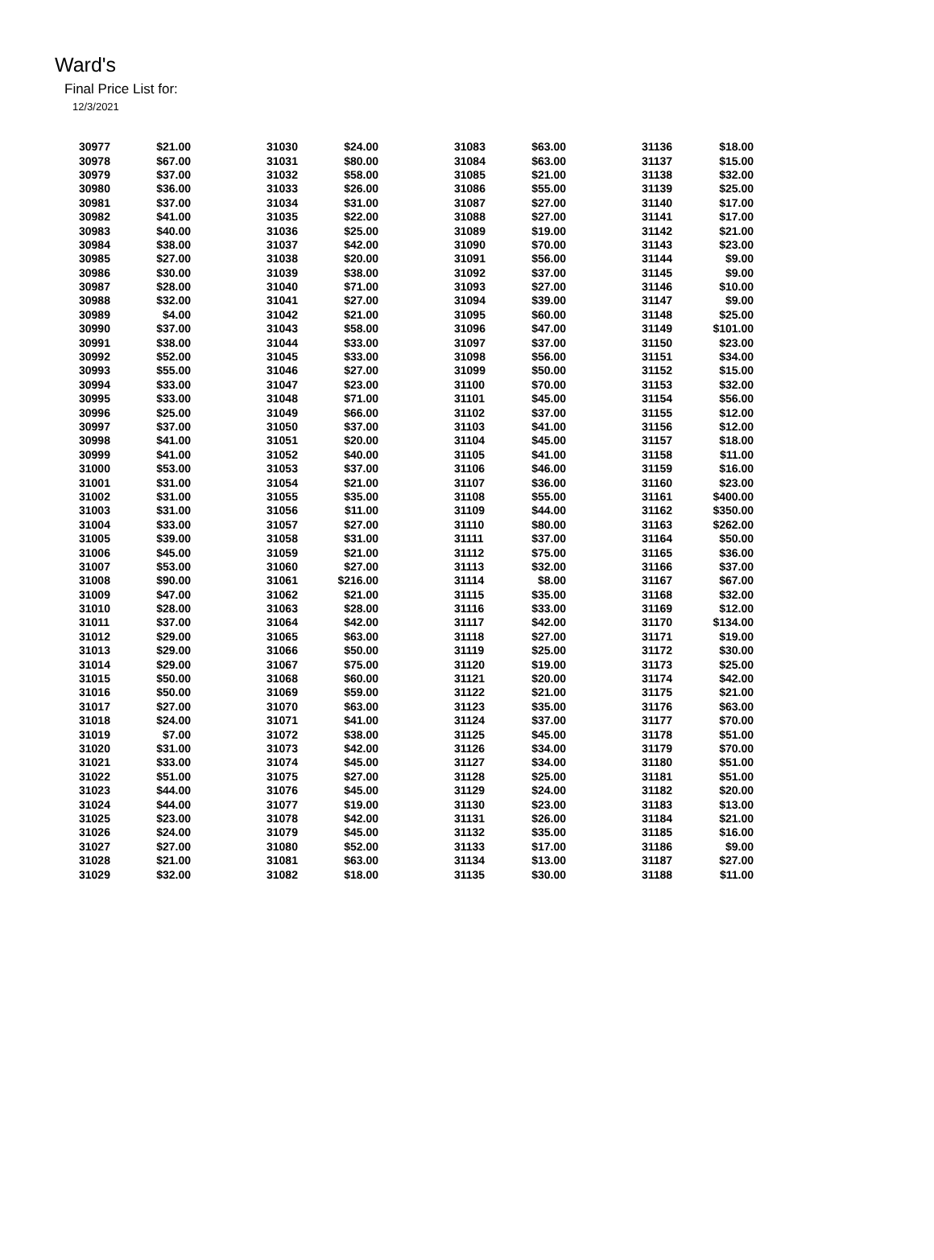Ward's
Final Price List for:
12/3/2021
| 30977 | $21.00 | 31030 | $24.00 | 31083 | $63.00 | 31136 | $18.00 |
| 30978 | $67.00 | 31031 | $80.00 | 31084 | $63.00 | 31137 | $15.00 |
| 30979 | $37.00 | 31032 | $58.00 | 31085 | $21.00 | 31138 | $32.00 |
| 30980 | $36.00 | 31033 | $26.00 | 31086 | $55.00 | 31139 | $25.00 |
| 30981 | $37.00 | 31034 | $31.00 | 31087 | $27.00 | 31140 | $17.00 |
| 30982 | $41.00 | 31035 | $22.00 | 31088 | $27.00 | 31141 | $17.00 |
| 30983 | $40.00 | 31036 | $25.00 | 31089 | $19.00 | 31142 | $21.00 |
| 30984 | $38.00 | 31037 | $42.00 | 31090 | $70.00 | 31143 | $23.00 |
| 30985 | $27.00 | 31038 | $20.00 | 31091 | $56.00 | 31144 | $9.00 |
| 30986 | $30.00 | 31039 | $38.00 | 31092 | $37.00 | 31145 | $9.00 |
| 30987 | $28.00 | 31040 | $71.00 | 31093 | $27.00 | 31146 | $10.00 |
| 30988 | $32.00 | 31041 | $27.00 | 31094 | $39.00 | 31147 | $9.00 |
| 30989 | $4.00 | 31042 | $21.00 | 31095 | $60.00 | 31148 | $25.00 |
| 30990 | $37.00 | 31043 | $58.00 | 31096 | $47.00 | 31149 | $101.00 |
| 30991 | $38.00 | 31044 | $33.00 | 31097 | $37.00 | 31150 | $23.00 |
| 30992 | $52.00 | 31045 | $33.00 | 31098 | $56.00 | 31151 | $34.00 |
| 30993 | $55.00 | 31046 | $27.00 | 31099 | $50.00 | 31152 | $15.00 |
| 30994 | $33.00 | 31047 | $23.00 | 31100 | $70.00 | 31153 | $32.00 |
| 30995 | $33.00 | 31048 | $71.00 | 31101 | $45.00 | 31154 | $56.00 |
| 30996 | $25.00 | 31049 | $66.00 | 31102 | $37.00 | 31155 | $12.00 |
| 30997 | $37.00 | 31050 | $37.00 | 31103 | $41.00 | 31156 | $12.00 |
| 30998 | $41.00 | 31051 | $20.00 | 31104 | $45.00 | 31157 | $18.00 |
| 30999 | $41.00 | 31052 | $40.00 | 31105 | $41.00 | 31158 | $11.00 |
| 31000 | $53.00 | 31053 | $37.00 | 31106 | $46.00 | 31159 | $16.00 |
| 31001 | $31.00 | 31054 | $21.00 | 31107 | $36.00 | 31160 | $23.00 |
| 31002 | $31.00 | 31055 | $35.00 | 31108 | $55.00 | 31161 | $400.00 |
| 31003 | $31.00 | 31056 | $11.00 | 31109 | $44.00 | 31162 | $350.00 |
| 31004 | $33.00 | 31057 | $27.00 | 31110 | $80.00 | 31163 | $262.00 |
| 31005 | $39.00 | 31058 | $31.00 | 31111 | $37.00 | 31164 | $50.00 |
| 31006 | $45.00 | 31059 | $21.00 | 31112 | $75.00 | 31165 | $36.00 |
| 31007 | $53.00 | 31060 | $27.00 | 31113 | $32.00 | 31166 | $37.00 |
| 31008 | $90.00 | 31061 | $216.00 | 31114 | $8.00 | 31167 | $67.00 |
| 31009 | $47.00 | 31062 | $21.00 | 31115 | $35.00 | 31168 | $32.00 |
| 31010 | $28.00 | 31063 | $28.00 | 31116 | $33.00 | 31169 | $12.00 |
| 31011 | $37.00 | 31064 | $42.00 | 31117 | $42.00 | 31170 | $134.00 |
| 31012 | $29.00 | 31065 | $63.00 | 31118 | $27.00 | 31171 | $19.00 |
| 31013 | $29.00 | 31066 | $50.00 | 31119 | $25.00 | 31172 | $30.00 |
| 31014 | $29.00 | 31067 | $75.00 | 31120 | $19.00 | 31173 | $25.00 |
| 31015 | $50.00 | 31068 | $60.00 | 31121 | $20.00 | 31174 | $42.00 |
| 31016 | $50.00 | 31069 | $59.00 | 31122 | $21.00 | 31175 | $21.00 |
| 31017 | $27.00 | 31070 | $63.00 | 31123 | $35.00 | 31176 | $63.00 |
| 31018 | $24.00 | 31071 | $41.00 | 31124 | $37.00 | 31177 | $70.00 |
| 31019 | $7.00 | 31072 | $38.00 | 31125 | $45.00 | 31178 | $51.00 |
| 31020 | $31.00 | 31073 | $42.00 | 31126 | $34.00 | 31179 | $70.00 |
| 31021 | $33.00 | 31074 | $45.00 | 31127 | $34.00 | 31180 | $51.00 |
| 31022 | $51.00 | 31075 | $27.00 | 31128 | $25.00 | 31181 | $51.00 |
| 31023 | $44.00 | 31076 | $45.00 | 31129 | $24.00 | 31182 | $20.00 |
| 31024 | $44.00 | 31077 | $19.00 | 31130 | $23.00 | 31183 | $13.00 |
| 31025 | $23.00 | 31078 | $42.00 | 31131 | $26.00 | 31184 | $21.00 |
| 31026 | $24.00 | 31079 | $45.00 | 31132 | $35.00 | 31185 | $16.00 |
| 31027 | $27.00 | 31080 | $52.00 | 31133 | $17.00 | 31186 | $9.00 |
| 31028 | $21.00 | 31081 | $63.00 | 31134 | $13.00 | 31187 | $27.00 |
| 31029 | $32.00 | 31082 | $18.00 | 31135 | $30.00 | 31188 | $11.00 |